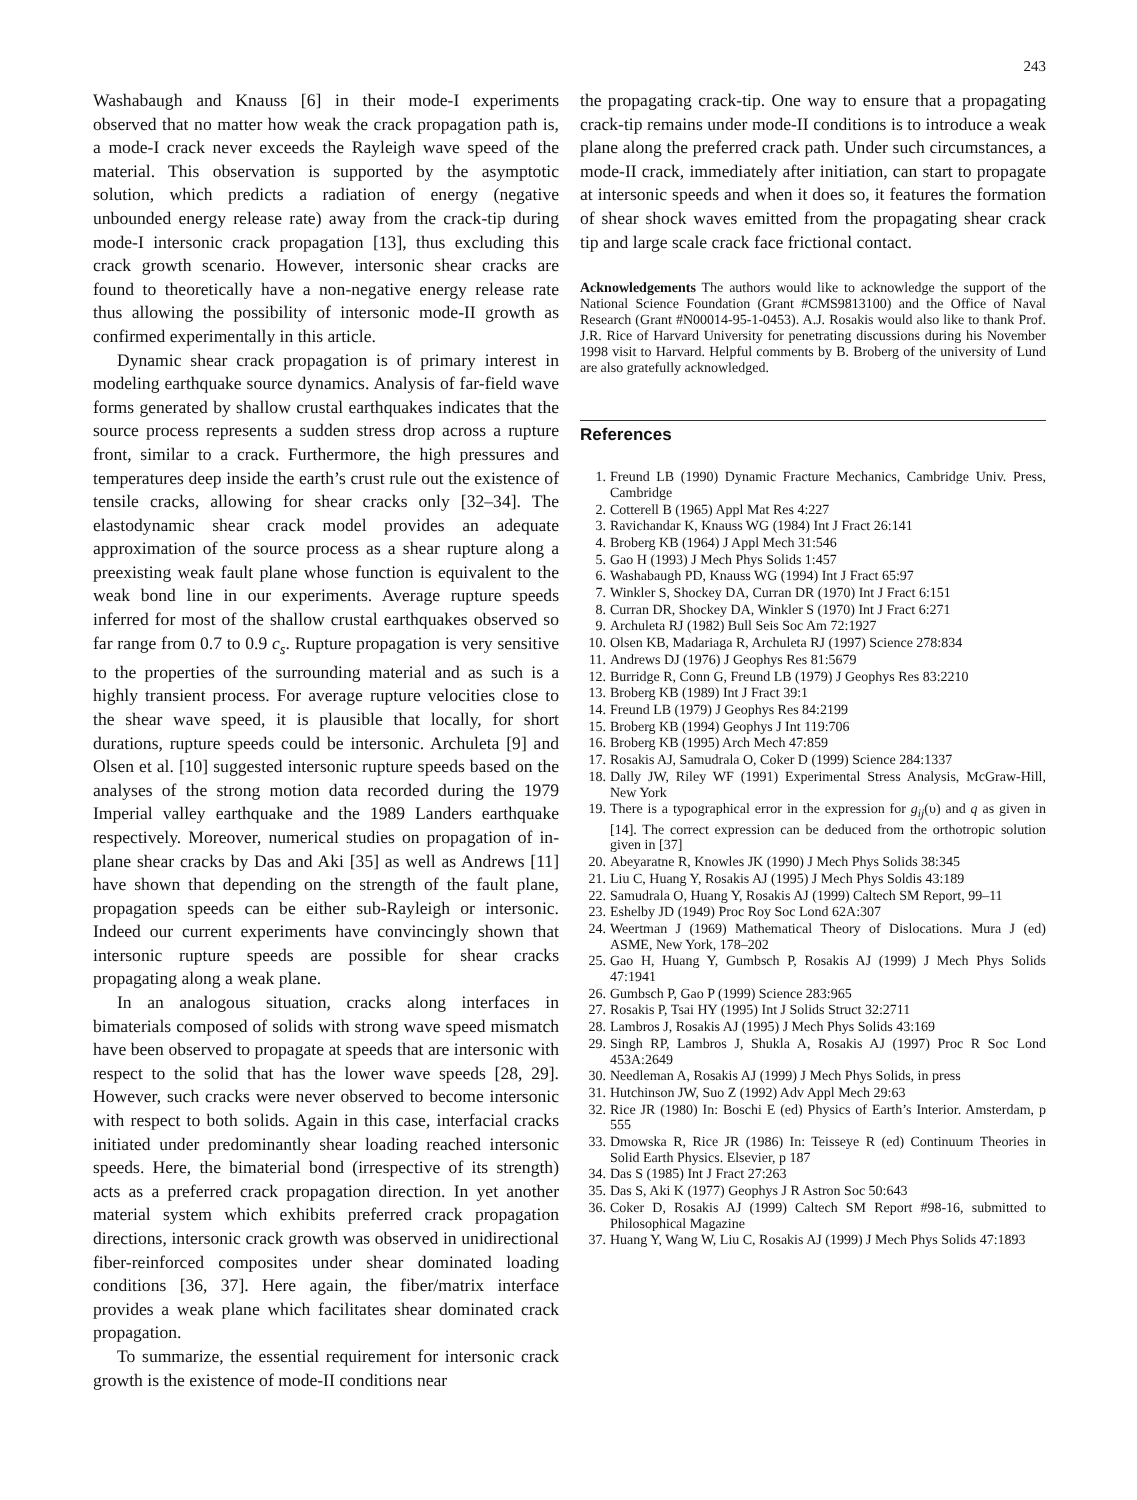243
Washabaugh and Knauss [6] in their mode-I experiments observed that no matter how weak the crack propagation path is, a mode-I crack never exceeds the Rayleigh wave speed of the material. This observation is supported by the asymptotic solution, which predicts a radiation of energy (negative unbounded energy release rate) away from the crack-tip during mode-I intersonic crack propagation [13], thus excluding this crack growth scenario. However, intersonic shear cracks are found to theoretically have a non-negative energy release rate thus allowing the possibility of intersonic mode-II growth as confirmed experimentally in this article.
Dynamic shear crack propagation is of primary interest in modeling earthquake source dynamics. Analysis of far-field wave forms generated by shallow crustal earthquakes indicates that the source process represents a sudden stress drop across a rupture front, similar to a crack. Furthermore, the high pressures and temperatures deep inside the earth’s crust rule out the existence of tensile cracks, allowing for shear cracks only [32–34]. The elastodynamic shear crack model provides an adequate approximation of the source process as a shear rupture along a preexisting weak fault plane whose function is equivalent to the weak bond line in our experiments. Average rupture speeds inferred for most of the shallow crustal earthquakes observed so far range from 0.7 to 0.9 c<sub>s</sub>. Rupture propagation is very sensitive to the properties of the surrounding material and as such is a highly transient process. For average rupture velocities close to the shear wave speed, it is plausible that locally, for short durations, rupture speeds could be intersonic. Archuleta [9] and Olsen et al. [10] suggested intersonic rupture speeds based on the analyses of the strong motion data recorded during the 1979 Imperial valley earthquake and the 1989 Landers earthquake respectively. Moreover, numerical studies on propagation of in-plane shear cracks by Das and Aki [35] as well as Andrews [11] have shown that depending on the strength of the fault plane, propagation speeds can be either sub-Rayleigh or intersonic. Indeed our current experiments have convincingly shown that intersonic rupture speeds are possible for shear cracks propagating along a weak plane.
In an analogous situation, cracks along interfaces in bimaterials composed of solids with strong wave speed mismatch have been observed to propagate at speeds that are intersonic with respect to the solid that has the lower wave speeds [28, 29]. However, such cracks were never observed to become intersonic with respect to both solids. Again in this case, interfacial cracks initiated under predominantly shear loading reached intersonic speeds. Here, the bimaterial bond (irrespective of its strength) acts as a preferred crack propagation direction. In yet another material system which exhibits preferred crack propagation directions, intersonic crack growth was observed in unidirectional fiber-reinforced composites under shear dominated loading conditions [36, 37]. Here again, the fiber/matrix interface provides a weak plane which facilitates shear dominated crack propagation.
To summarize, the essential requirement for intersonic crack growth is the existence of mode-II conditions near
the propagating crack-tip. One way to ensure that a propagating crack-tip remains under mode-II conditions is to introduce a weak plane along the preferred crack path. Under such circumstances, a mode-II crack, immediately after initiation, can start to propagate at intersonic speeds and when it does so, it features the formation of shear shock waves emitted from the propagating shear crack tip and large scale crack face frictional contact.
Acknowledgements The authors would like to acknowledge the support of the National Science Foundation (Grant #CMS9813100) and the Office of Naval Research (Grant #N00014-95-1-0453). A.J. Rosakis would also like to thank Prof. J.R. Rice of Harvard University for penetrating discussions during his November 1998 visit to Harvard. Helpful comments by B. Broberg of the university of Lund are also gratefully acknowledged.
References
1. Freund LB (1990) Dynamic Fracture Mechanics, Cambridge Univ. Press, Cambridge
2. Cotterell B (1965) Appl Mat Res 4:227
3. Ravichandar K, Knauss WG (1984) Int J Fract 26:141
4. Broberg KB (1964) J Appl Mech 31:546
5. Gao H (1993) J Mech Phys Solids 1:457
6. Washabaugh PD, Knauss WG (1994) Int J Fract 65:97
7. Winkler S, Shockey DA, Curran DR (1970) Int J Fract 6:151
8. Curran DR, Shockey DA, Winkler S (1970) Int J Fract 6:271
9. Archuleta RJ (1982) Bull Seis Soc Am 72:1927
10. Olsen KB, Madariaga R, Archuleta RJ (1997) Science 278:834
11. Andrews DJ (1976) J Geophys Res 81:5679
12. Burridge R, Conn G, Freund LB (1979) J Geophys Res 83:2210
13. Broberg KB (1989) Int J Fract 39:1
14. Freund LB (1979) J Geophys Res 84:2199
15. Broberg KB (1994) Geophys J Int 119:706
16. Broberg KB (1995) Arch Mech 47:859
17. Rosakis AJ, Samudrala O, Coker D (1999) Science 284:1337
18. Dally JW, Riley WF (1991) Experimental Stress Analysis, McGraw-Hill, New York
19. There is a typographical error in the expression for g<sub>ij</sub>(υ) and q as given in [14]. The correct expression can be deduced from the orthotropic solution given in [37]
20. Abeyaratne R, Knowles JK (1990) J Mech Phys Solids 38:345
21. Liu C, Huang Y, Rosakis AJ (1995) J Mech Phys Soldis 43:189
22. Samudrala O, Huang Y, Rosakis AJ (1999) Caltech SM Report, 99–11
23. Eshelby JD (1949) Proc Roy Soc Lond 62A:307
24. Weertman J (1969) Mathematical Theory of Dislocations. Mura J (ed) ASME, New York, 178–202
25. Gao H, Huang Y, Gumbsch P, Rosakis AJ (1999) J Mech Phys Solids 47:1941
26. Gumbsch P, Gao P (1999) Science 283:965
27. Rosakis P, Tsai HY (1995) Int J Solids Struct 32:2711
28. Lambros J, Rosakis AJ (1995) J Mech Phys Solids 43:169
29. Singh RP, Lambros J, Shukla A, Rosakis AJ (1997) Proc R Soc Lond 453A:2649
30. Needleman A, Rosakis AJ (1999) J Mech Phys Solids, in press
31. Hutchinson JW, Suo Z (1992) Adv Appl Mech 29:63
32. Rice JR (1980) In: Boschi E (ed) Physics of Earth’s Interior. Amsterdam, p 555
33. Dmowska R, Rice JR (1986) In: Teisseye R (ed) Continuum Theories in Solid Earth Physics. Elsevier, p 187
34. Das S (1985) Int J Fract 27:263
35. Das S, Aki K (1977) Geophys J R Astron Soc 50:643
36. Coker D, Rosakis AJ (1999) Caltech SM Report #98-16, submitted to Philosophical Magazine
37. Huang Y, Wang W, Liu C, Rosakis AJ (1999) J Mech Phys Solids 47:1893